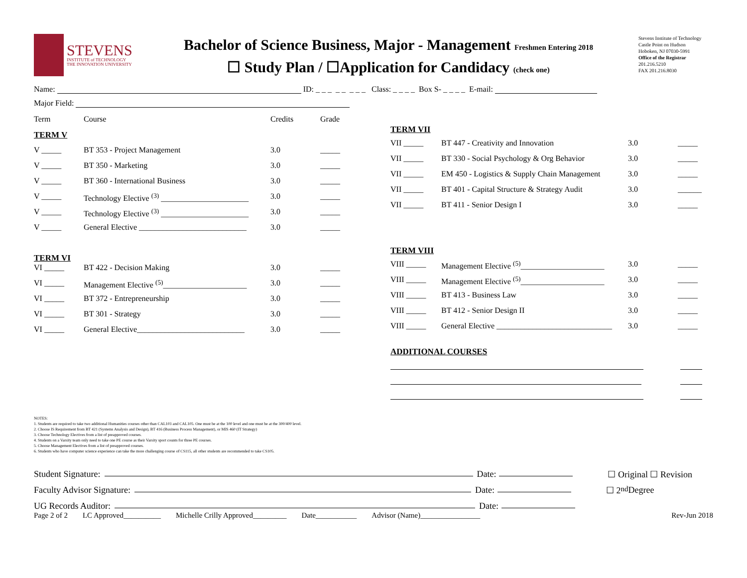STEVENS
INSTITUTE of TECHNOLOGY
THE INNOVATION UNIVERSITY
Bachelor of Science Business, Major - Management Freshmen Entering 2018
☐ Study Plan / ☐Application for Candidacy (check one)
Stevens Institute of Technology
Castle Point on Hudson
Hoboken, NJ 07030-5991
Office of the Registrar
201.216.5210
FAX 201.216.8030
Name: ID: _ _ _ _ _ _ _ _ Class: _ _ _ _ Box S- _ _ _ _ E-mail:
Major Field:
| Term | Course | Credits | Grade |
| --- | --- | --- | --- |
| TERM V | | | |
| V _____ | BT 353 - Project Management | 3.0 | _____ |
| V _____ | BT 350 - Marketing | 3.0 | _____ |
| V _____ | BT 360 - International Business | 3.0 | _____ |
| V _____ | Technology Elective <sup>(3)</sup> ______________________ | 3.0 | _____ |
| V _____ | Technology Elective <sup>(3)</sup> ______________________ | 3.0 | _____ |
| V _____ | General Elective ___________________________ | 3.0 | _____ |
| TERM VI | | | |
| VI _____ | BT 422 - Decision Making | 3.0 | _____ |
| VI _____ | Management Elective <sup>(5)</sup>_____________________ | 3.0 | _____ |
| VI _____ | BT 372 - Entrepreneurship | 3.0 | _____ |
| VI _____ | BT 301 - Strategy | 3.0 | _____ |
| VI _____ | General Elective___________________________ | 3.0 | _____ |
TERM VII
| VII _____ | BT 447 - Creativity and Innovation | 3.0 | _____ |
| VII _____ | BT 330 - Social Psychology & Org Behavior | 3.0 | _____ |
| VII _____ | EM 450 - Logistics & Supply Chain Management | 3.0 | _____ |
| VII _____ | BT 401 - Capital Structure & Strategy Audit | 3.0 | ______ |
| VII _____ | BT 411 - Senior Design I | 3.0 | _____ |
TERM VIII
| VIII _____ | Management Elective <sup>(5)</sup>_____________________ | 3.0 | _____ |
| VIII _____ | Management Elective <sup>(5)</sup>_____________________ | 3.0 | _____ |
| VIII _____ | BT 413 - Business Law | 3.0 | _____ |
| VIII _____ | BT 412 - Senior Design II | 3.0 | _____ |
| VIII _____ | General Elective _____________________________ | 3.0 | _____ |
ADDITIONAL COURSES
NOTES:
1. Students are required to take two additional Humanities courses other than CAL103 and CAL105. One must be at the 100 level and one must be at the 300/400 level.
2. Choose IS Requirement from BT 421 (Systems Analysis and Design), BT 416 (Business Process Management), or MIS 460 (IT Strategy)
3. Choose Technology Electives from a list of preapproved courses.
4. Students on a Varsity team only need to take one PE course as their Varsity sport counts for three PE courses.
5. Choose Management Electives from a list of preapproved courses.
6. Students who have computer science experience can take the more challenging course of CS115, all other students are recommended to take CS105.
Student Signature: Date: ☐ Original ☐ Revision
Faculty Advisor Signature: Date: ☐ 2<sup>nd</sup> Degree
UG Records Auditor: Date:
Page 2 of 2 LC Approved__________ Michelle Crilly Approved_________ Date___________ Advisor (Name)________________ Rev-Jun 2018